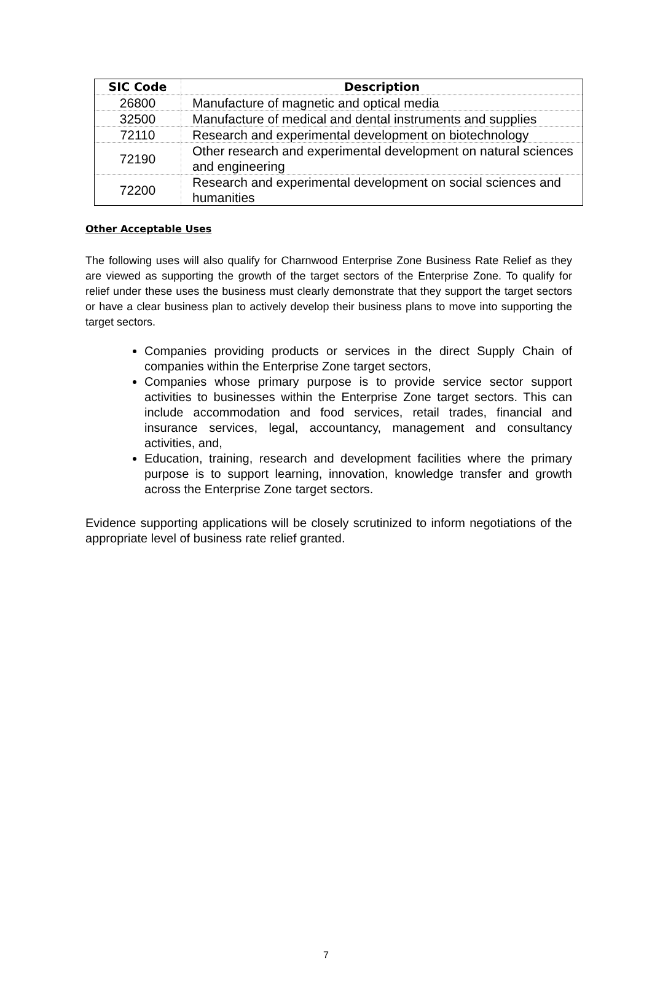| SIC Code | Description |
| --- | --- |
| 26800 | Manufacture of magnetic and optical media |
| 32500 | Manufacture of medical and dental instruments and supplies |
| 72110 | Research and experimental development on biotechnology |
| 72190 | Other research and experimental development on natural sciences and engineering |
| 72200 | Research and experimental development on social sciences and humanities |
Other Acceptable Uses
The following uses will also qualify for Charnwood Enterprise Zone Business Rate Relief as they are viewed as supporting the growth of the target sectors of the Enterprise Zone. To qualify for relief under these uses the business must clearly demonstrate that they support the target sectors or have a clear business plan to actively develop their business plans to move into supporting the target sectors.
Companies providing products or services in the direct Supply Chain of companies within the Enterprise Zone target sectors,
Companies whose primary purpose is to provide service sector support activities to businesses within the Enterprise Zone target sectors. This can include accommodation and food services, retail trades, financial and insurance services, legal, accountancy, management and consultancy activities, and,
Education, training, research and development facilities where the primary purpose is to support learning, innovation, knowledge transfer and growth across the Enterprise Zone target sectors.
Evidence supporting applications will be closely scrutinized to inform negotiations of the appropriate level of business rate relief granted.
7